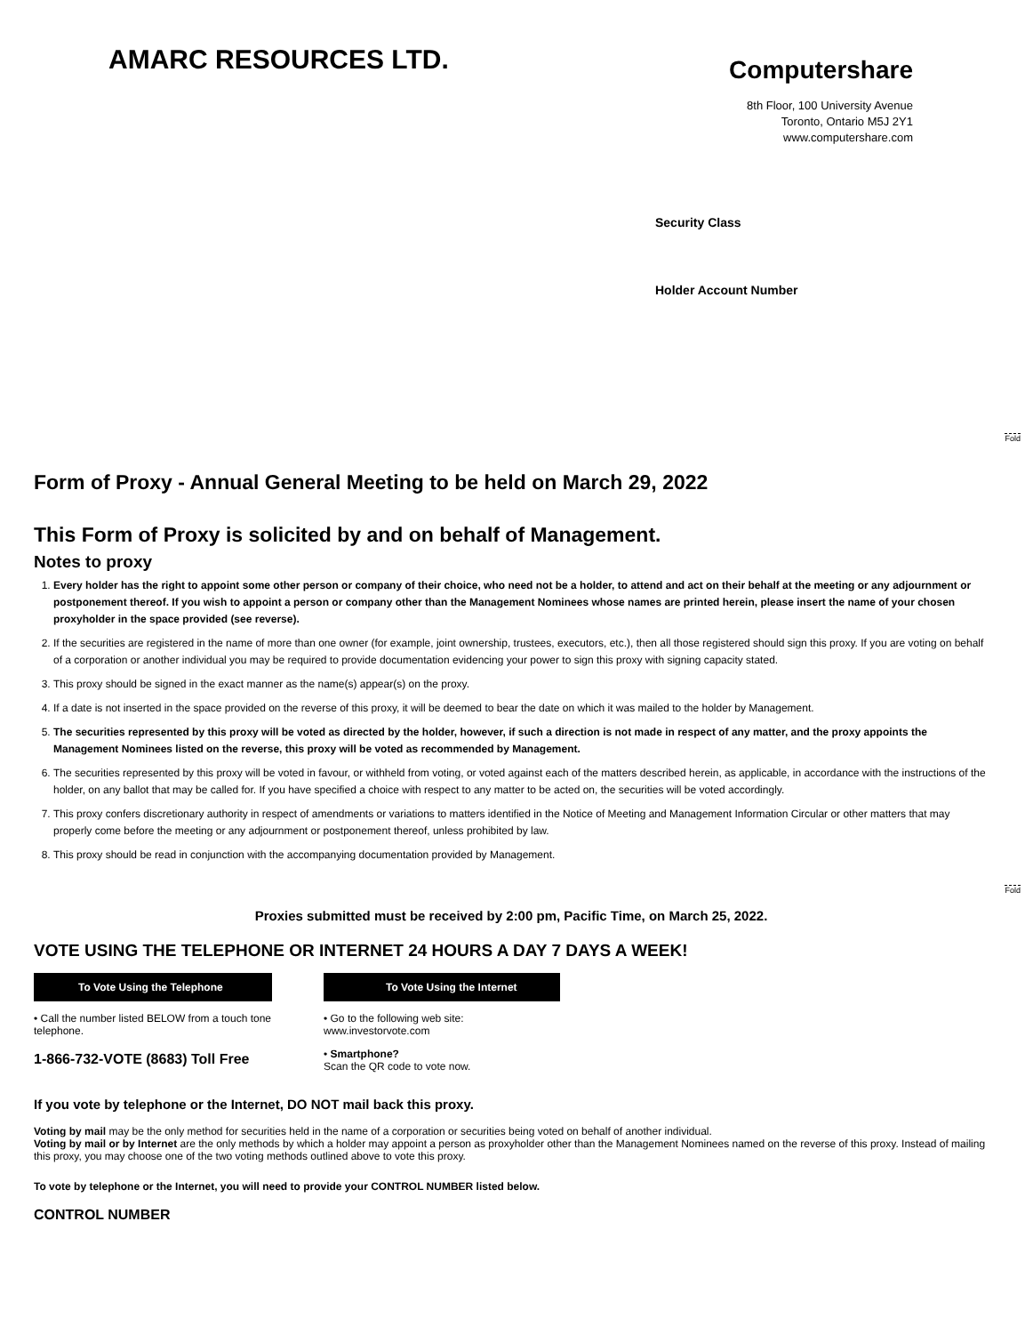AMARC RESOURCES LTD.
Computershare
8th Floor, 100 University Avenue
Toronto, Ontario M5J 2Y1
www.computershare.com
Security Class
Holder Account Number
Fold
Fold
Form of Proxy - Annual General Meeting to be held on March 29, 2022
This Form of Proxy is solicited by and on behalf of Management.
Notes to proxy
1. Every holder has the right to appoint some other person or company of their choice, who need not be a holder, to attend and act on their behalf at the meeting or any adjournment or postponement thereof. If you wish to appoint a person or company other than the Management Nominees whose names are printed herein, please insert the name of your chosen proxyholder in the space provided (see reverse).
2. If the securities are registered in the name of more than one owner (for example, joint ownership, trustees, executors, etc.), then all those registered should sign this proxy. If you are voting on behalf of a corporation or another individual you may be required to provide documentation evidencing your power to sign this proxy with signing capacity stated.
3. This proxy should be signed in the exact manner as the name(s) appear(s) on the proxy.
4. If a date is not inserted in the space provided on the reverse of this proxy, it will be deemed to bear the date on which it was mailed to the holder by Management.
5. The securities represented by this proxy will be voted as directed by the holder, however, if such a direction is not made in respect of any matter, and the proxy appoints the Management Nominees listed on the reverse, this proxy will be voted as recommended by Management.
6. The securities represented by this proxy will be voted in favour, or withheld from voting, or voted against each of the matters described herein, as applicable, in accordance with the instructions of the holder, on any ballot that may be called for. If you have specified a choice with respect to any matter to be acted on, the securities will be voted accordingly.
7. This proxy confers discretionary authority in respect of amendments or variations to matters identified in the Notice of Meeting and Management Information Circular or other matters that may properly come before the meeting or any adjournment or postponement thereof, unless prohibited by law.
8. This proxy should be read in conjunction with the accompanying documentation provided by Management.
Proxies submitted must be received by 2:00 pm, Pacific Time, on March 25, 2022.
VOTE USING THE TELEPHONE OR INTERNET 24 HOURS A DAY 7 DAYS A WEEK!
To Vote Using the Telephone
• Call the number listed BELOW from a touch tone
telephone.
1-866-732-VOTE (8683) Toll Free
To Vote Using the Internet
• Go to the following web site:
www.investorvote.com
• Smartphone?
Scan the QR code to vote now.
If you vote by telephone or the Internet, DO NOT mail back this proxy.
Voting by mail may be the only method for securities held in the name of a corporation or securities being voted on behalf of another individual.
Voting by mail or by Internet are the only methods by which a holder may appoint a person as proxyholder other than the Management Nominees named on the reverse of this proxy. Instead of mailing this proxy, you may choose one of the two voting methods outlined above to vote this proxy.
To vote by telephone or the Internet, you will need to provide your CONTROL NUMBER listed below.
CONTROL NUMBER